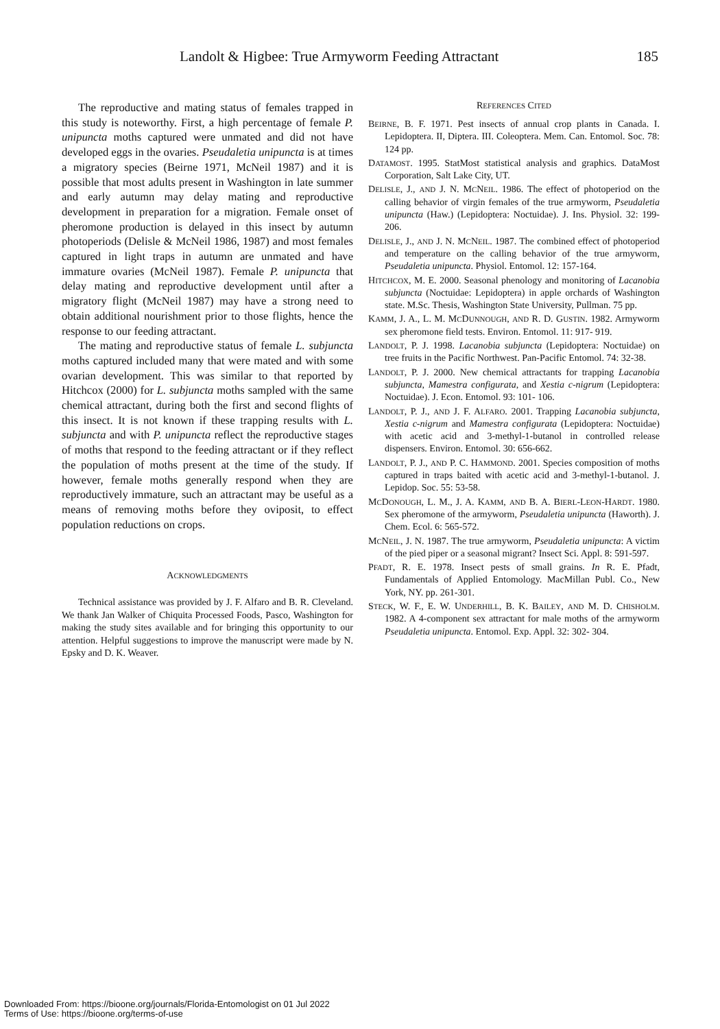Landolt & Higbee: True Armyworm Feeding Attractant 185
The reproductive and mating status of females trapped in this study is noteworthy. First, a high percentage of female P. unipuncta moths captured were unmated and did not have developed eggs in the ovaries. Pseudaletia unipuncta is at times a migratory species (Beirne 1971, McNeil 1987) and it is possible that most adults present in Washington in late summer and early autumn may delay mating and reproductive development in preparation for a migration. Female onset of pheromone production is delayed in this insect by autumn photoperiods (Delisle & McNeil 1986, 1987) and most females captured in light traps in autumn are unmated and have immature ovaries (McNeil 1987). Female P. unipuncta that delay mating and reproductive development until after a migratory flight (McNeil 1987) may have a strong need to obtain additional nourishment prior to those flights, hence the response to our feeding attractant.
The mating and reproductive status of female L. subjuncta moths captured included many that were mated and with some ovarian development. This was similar to that reported by Hitchcox (2000) for L. subjuncta moths sampled with the same chemical attractant, during both the first and second flights of this insect. It is not known if these trapping results with L. subjuncta and with P. unipuncta reflect the reproductive stages of moths that respond to the feeding attractant or if they reflect the population of moths present at the time of the study. If however, female moths generally respond when they are reproductively immature, such an attractant may be useful as a means of removing moths before they oviposit, to effect population reductions on crops.
ACKNOWLEDGMENTS
Technical assistance was provided by J. F. Alfaro and B. R. Cleveland. We thank Jan Walker of Chiquita Processed Foods, Pasco, Washington for making the study sites available and for bringing this opportunity to our attention. Helpful suggestions to improve the manuscript were made by N. Epsky and D. K. Weaver.
REFERENCES CITED
BEIRNE, B. F. 1971. Pest insects of annual crop plants in Canada. I. Lepidoptera. II, Diptera. III. Coleoptera. Mem. Can. Entomol. Soc. 78: 124 pp.
DATAMOST. 1995. StatMost statistical analysis and graphics. DataMost Corporation, Salt Lake City, UT.
DELISLE, J., AND J. N. MCNEIL. 1986. The effect of photoperiod on the calling behavior of virgin females of the true armyworm, Pseudaletia unipuncta (Haw.) (Lepidoptera: Noctuidae). J. Ins. Physiol. 32: 199-206.
DELISLE, J., AND J. N. MCNEIL. 1987. The combined effect of photoperiod and temperature on the calling behavior of the true armyworm, Pseudaletia unipuncta. Physiol. Entomol. 12: 157-164.
HITCHCOX, M. E. 2000. Seasonal phenology and monitoring of Lacanobia subjuncta (Noctuidae: Lepidoptera) in apple orchards of Washington state. M.Sc. Thesis, Washington State University, Pullman. 75 pp.
KAMM, J. A., L. M. MCDUNNOUGH, AND R. D. GUSTIN. 1982. Armyworm sex pheromone field tests. Environ. Entomol. 11: 917- 919.
LANDOLT, P. J. 1998. Lacanobia subjuncta (Lepidoptera: Noctuidae) on tree fruits in the Pacific Northwest. Pan-Pacific Entomol. 74: 32-38.
LANDOLT, P. J. 2000. New chemical attractants for trapping Lacanobia subjuncta, Mamestra configurata, and Xestia c-nigrum (Lepidoptera: Noctuidae). J. Econ. Entomol. 93: 101- 106.
LANDOLT, P. J., AND J. F. ALFARO. 2001. Trapping Lacanobia subjuncta, Xestia c-nigrum and Mamestra configurata (Lepidoptera: Noctuidae) with acetic acid and 3-methyl-1-butanol in controlled release dispensers. Environ. Entomol. 30: 656-662.
LANDOLT, P. J., AND P. C. HAMMOND. 2001. Species composition of moths captured in traps baited with acetic acid and 3-methyl-1-butanol. J. Lepidop. Soc. 55: 53-58.
MCDONOUGH, L. M., J. A. KAMM, AND B. A. BIERL-LEON-HARDT. 1980. Sex pheromone of the armyworm, Pseudaletia unipuncta (Haworth). J. Chem. Ecol. 6: 565-572.
MCNEIL, J. N. 1987. The true armyworm, Pseudaletia unipuncta: A victim of the pied piper or a seasonal migrant? Insect Sci. Appl. 8: 591-597.
PFADT, R. E. 1978. Insect pests of small grains. In R. E. Pfadt, Fundamentals of Applied Entomology. MacMillan Publ. Co., New York, NY. pp. 261-301.
STECK, W. F., E. W. UNDERHILL, B. K. BAILEY, AND M. D. CHISHOLM. 1982. A 4-component sex attractant for male moths of the armyworm Pseudaletia unipuncta. Entomol. Exp. Appl. 32: 302- 304.
Downloaded From: https://bioone.org/journals/Florida-Entomologist on 01 Jul 2022
Terms of Use: https://bioone.org/terms-of-use